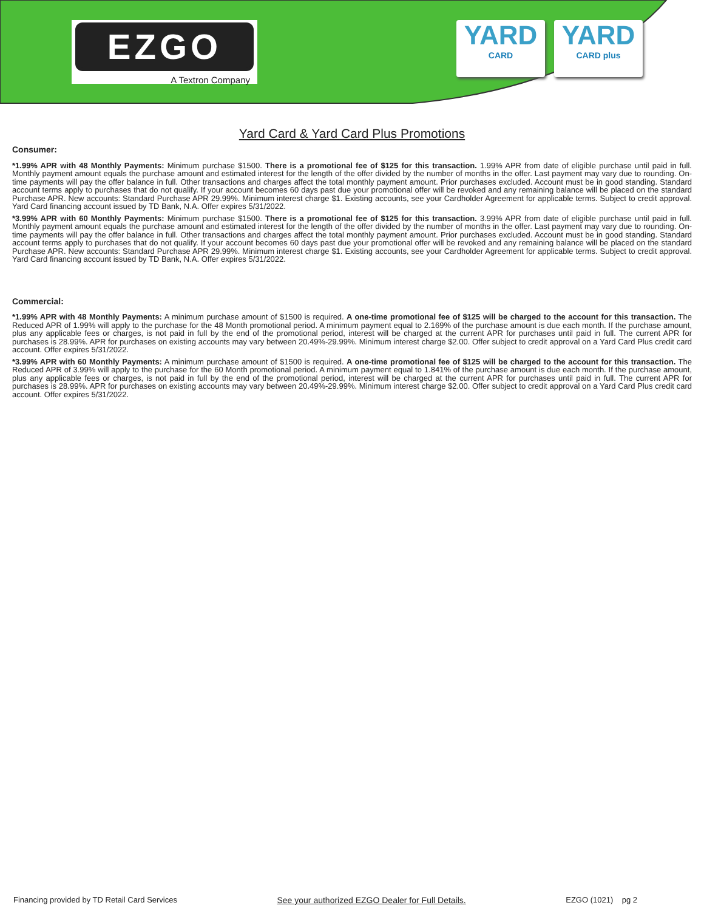EZGO
A Textron Company
YARD
CARD
YARD
CARD plus
Yard Card & Yard Card Plus Promotions
Consumer:
*1.99% APR with 48 Monthly Payments: Minimum purchase $1500. There is a promotional fee of $125 for this transaction. 1.99% APR from date of eligible purchase until paid in full. Monthly payment amount equals the purchase amount and estimated interest for the length of the offer divided by the number of months in the offer. Last payment may vary due to rounding. On-time payments will pay the offer balance in full. Other transactions and charges affect the total monthly payment amount. Prior purchases excluded. Account must be in good standing. Standard account terms apply to purchases that do not qualify. If your account becomes 60 days past due your promotional offer will be revoked and any remaining balance will be placed on the standard Purchase APR. New accounts: Standard Purchase APR 29.99%. Minimum interest charge $1. Existing accounts, see your Cardholder Agreement for applicable terms. Subject to credit approval. Yard Card financing account issued by TD Bank, N.A. Offer expires 5/31/2022.
*3.99% APR with 60 Monthly Payments: Minimum purchase $1500. There is a promotional fee of $125 for this transaction. 3.99% APR from date of eligible purchase until paid in full. Monthly payment amount equals the purchase amount and estimated interest for the length of the offer divided by the number of months in the offer. Last payment may vary due to rounding. On-time payments will pay the offer balance in full. Other transactions and charges affect the total monthly payment amount. Prior purchases excluded. Account must be in good standing. Standard account terms apply to purchases that do not qualify. If your account becomes 60 days past due your promotional offer will be revoked and any remaining balance will be placed on the standard Purchase APR. New accounts: Standard Purchase APR 29.99%. Minimum interest charge $1. Existing accounts, see your Cardholder Agreement for applicable terms. Subject to credit approval. Yard Card financing account issued by TD Bank, N.A. Offer expires 5/31/2022.
Commercial:
*1.99% APR with 48 Monthly Payments: A minimum purchase amount of $1500 is required. A one-time promotional fee of $125 will be charged to the account for this transaction. The Reduced APR of 1.99% will apply to the purchase for the 48 Month promotional period. A minimum payment equal to 2.169% of the purchase amount is due each month. If the purchase amount, plus any applicable fees or charges, is not paid in full by the end of the promotional period, interest will be charged at the current APR for purchases until paid in full. The current APR for purchases is 28.99%. APR for purchases on existing accounts may vary between 20.49%-29.99%. Minimum interest charge $2.00. Offer subject to credit approval on a Yard Card Plus credit card account. Offer expires 5/31/2022.
*3.99% APR with 60 Monthly Payments: A minimum purchase amount of $1500 is required. A one-time promotional fee of $125 will be charged to the account for this transaction. The Reduced APR of 3.99% will apply to the purchase for the 60 Month promotional period. A minimum payment equal to 1.841% of the purchase amount is due each month. If the purchase amount, plus any applicable fees or charges, is not paid in full by the end of the promotional period, interest will be charged at the current APR for purchases until paid in full. The current APR for purchases is 28.99%. APR for purchases on existing accounts may vary between 20.49%-29.99%. Minimum interest charge $2.00. Offer subject to credit approval on a Yard Card Plus credit card account. Offer expires 5/31/2022.
Financing provided by TD Retail Card Services See your authorized EZGO Dealer for Full Details. EZGO (1021) pg 2